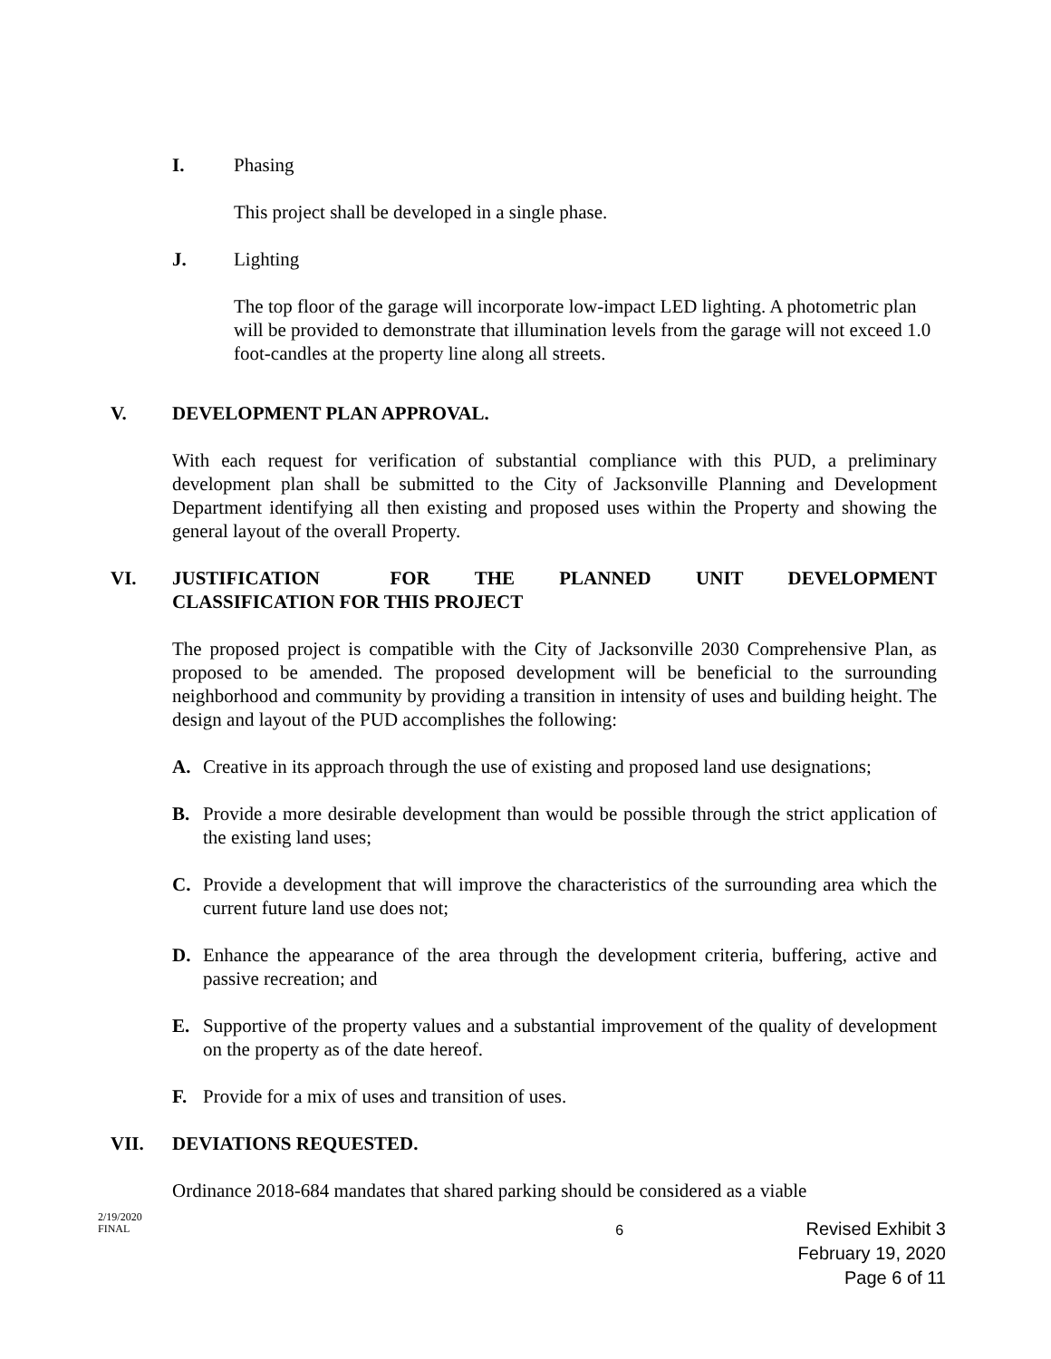I. Phasing
This project shall be developed in a single phase.
J. Lighting
The top floor of the garage will incorporate low-impact LED lighting. A photometric plan will be provided to demonstrate that illumination levels from the garage will not exceed 1.0 foot-candles at the property line along all streets.
V. DEVELOPMENT PLAN APPROVAL.
With each request for verification of substantial compliance with this PUD, a preliminary development plan shall be submitted to the City of Jacksonville Planning and Development Department identifying all then existing and proposed uses within the Property and showing the general layout of the overall Property.
VI. JUSTIFICATION FOR THE PLANNED UNIT DEVELOPMENT CLASSIFICATION FOR THIS PROJECT
The proposed project is compatible with the City of Jacksonville 2030 Comprehensive Plan, as proposed to be amended. The proposed development will be beneficial to the surrounding neighborhood and community by providing a transition in intensity of uses and building height. The design and layout of the PUD accomplishes the following:
A. Creative in its approach through the use of existing and proposed land use designations;
B. Provide a more desirable development than would be possible through the strict application of the existing land uses;
C. Provide a development that will improve the characteristics of the surrounding area which the current future land use does not;
D. Enhance the appearance of the area through the development criteria, buffering, active and passive recreation; and
E. Supportive of the property values and a substantial improvement of the quality of development on the property as of the date hereof.
F. Provide for a mix of uses and transition of uses.
VII. DEVIATIONS REQUESTED.
Ordinance 2018-684 mandates that shared parking should be considered as a viable
2/19/2020
FINAL
6
Revised Exhibit 3
February 19, 2020
Page 6 of 11